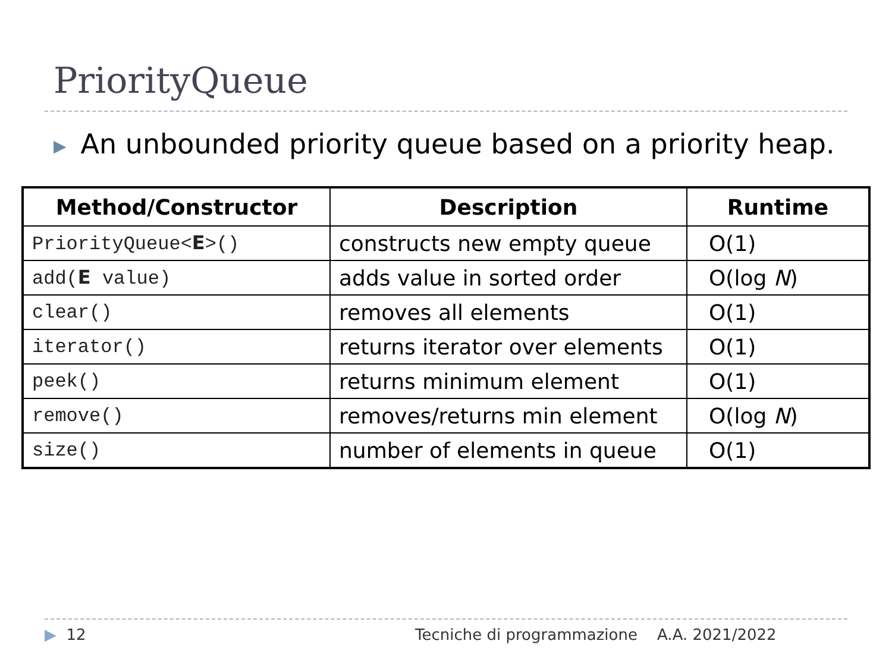PriorityQueue
▶ An unbounded priority queue based on a priority heap.
| Method/Constructor | Description | Runtime |
| --- | --- | --- |
| PriorityQueue< E >() | constructs new empty queue | O(1) |
| add( E value) | adds value in sorted order | O(log N ) |
| clear() | removes all elements | O(1) |
| iterator() | returns iterator over elements | O(1) |
| peek() | returns minimum element | O(1) |
| remove() | removes/returns min element | O(log N ) |
| size() | number of elements in queue | O(1) |
▶ 12
Tecniche di programmazione A.A. 2021/2022